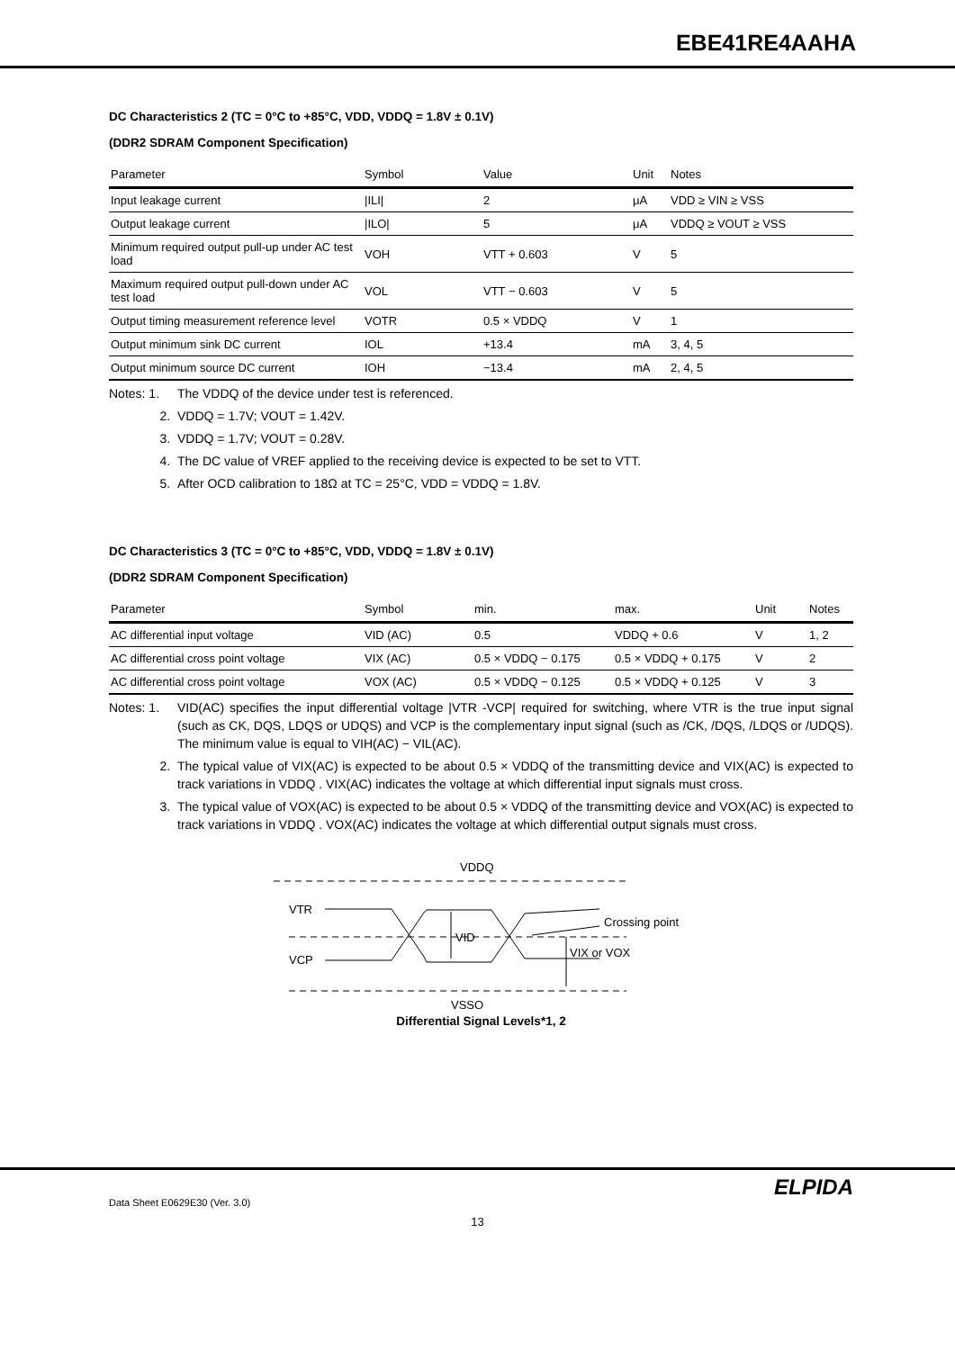EBE41RE4AAHA
DC Characteristics 2 (TC = 0°C to +85°C, VDD, VDDQ = 1.8V ± 0.1V)
(DDR2 SDRAM Component Specification)
| Parameter | Symbol | Value | Unit | Notes |
| --- | --- | --- | --- | --- |
| Input leakage current | /ILI/ | 2 | μA | VDD ≥ VIN ≥ VSS |
| Output leakage current | /ILO/ | 5 | μA | VDDQ ≥ VOUT ≥ VSS |
| Minimum required output pull-up under AC test load | VOH | VTT + 0.603 | V | 5 |
| Maximum required output pull-down under AC test load | VOL | VTT − 0.603 | V | 5 |
| Output timing measurement reference level | VOTR | 0.5 × VDDQ | V | 1 |
| Output minimum sink DC current | IOL | +13.4 | mA | 3, 4, 5 |
| Output minimum source DC current | IOH | −13.4 | mA | 2, 4, 5 |
Notes: 1. The VDDQ of the device under test is referenced.
2. VDDQ = 1.7V; VOUT = 1.42V.
3. VDDQ = 1.7V; VOUT = 0.28V.
4. The DC value of VREF applied to the receiving device is expected to be set to VTT.
5. After OCD calibration to 18Ω at TC = 25°C, VDD = VDDQ = 1.8V.
DC Characteristics 3 (TC = 0°C to +85°C, VDD, VDDQ = 1.8V ± 0.1V)
(DDR2 SDRAM Component Specification)
| Parameter | Symbol | min. | max. | Unit | Notes |
| --- | --- | --- | --- | --- | --- |
| AC differential input voltage | VID (AC) | 0.5 | VDDQ + 0.6 | V | 1, 2 |
| AC differential cross point voltage | VIX (AC) | 0.5 × VDDQ − 0.175 | 0.5 × VDDQ + 0.175 | V | 2 |
| AC differential cross point voltage | VOX (AC) | 0.5 × VDDQ − 0.125 | 0.5 × VDDQ + 0.125 | V | 3 |
Notes: 1. VID(AC) specifies the input differential voltage |VTR -VCP| required for switching, where VTR is the true input signal (such as CK, DQS, LDQS or UDQS) and VCP is the complementary input signal (such as /CK, /DQS, /LDQS or /UDQS). The minimum value is equal to VIH(AC) − VIL(AC).
2. The typical value of VIX(AC) is expected to be about 0.5 × VDDQ of the transmitting device and VIX(AC) is expected to track variations in VDDQ . VIX(AC) indicates the voltage at which differential input signals must cross.
3. The typical value of VOX(AC) is expected to be about 0.5 × VDDQ of the transmitting device and VOX(AC) is expected to track variations in VDDQ . VOX(AC) indicates the voltage at which differential output signals must cross.
VDDQ
VTR
VCP
VID
VIX or VOX
Crossing point
VSSQ
Differential Signal Levels*1, 2
ELPIDA
Data Sheet E0629E30 (Ver. 3.0)
13